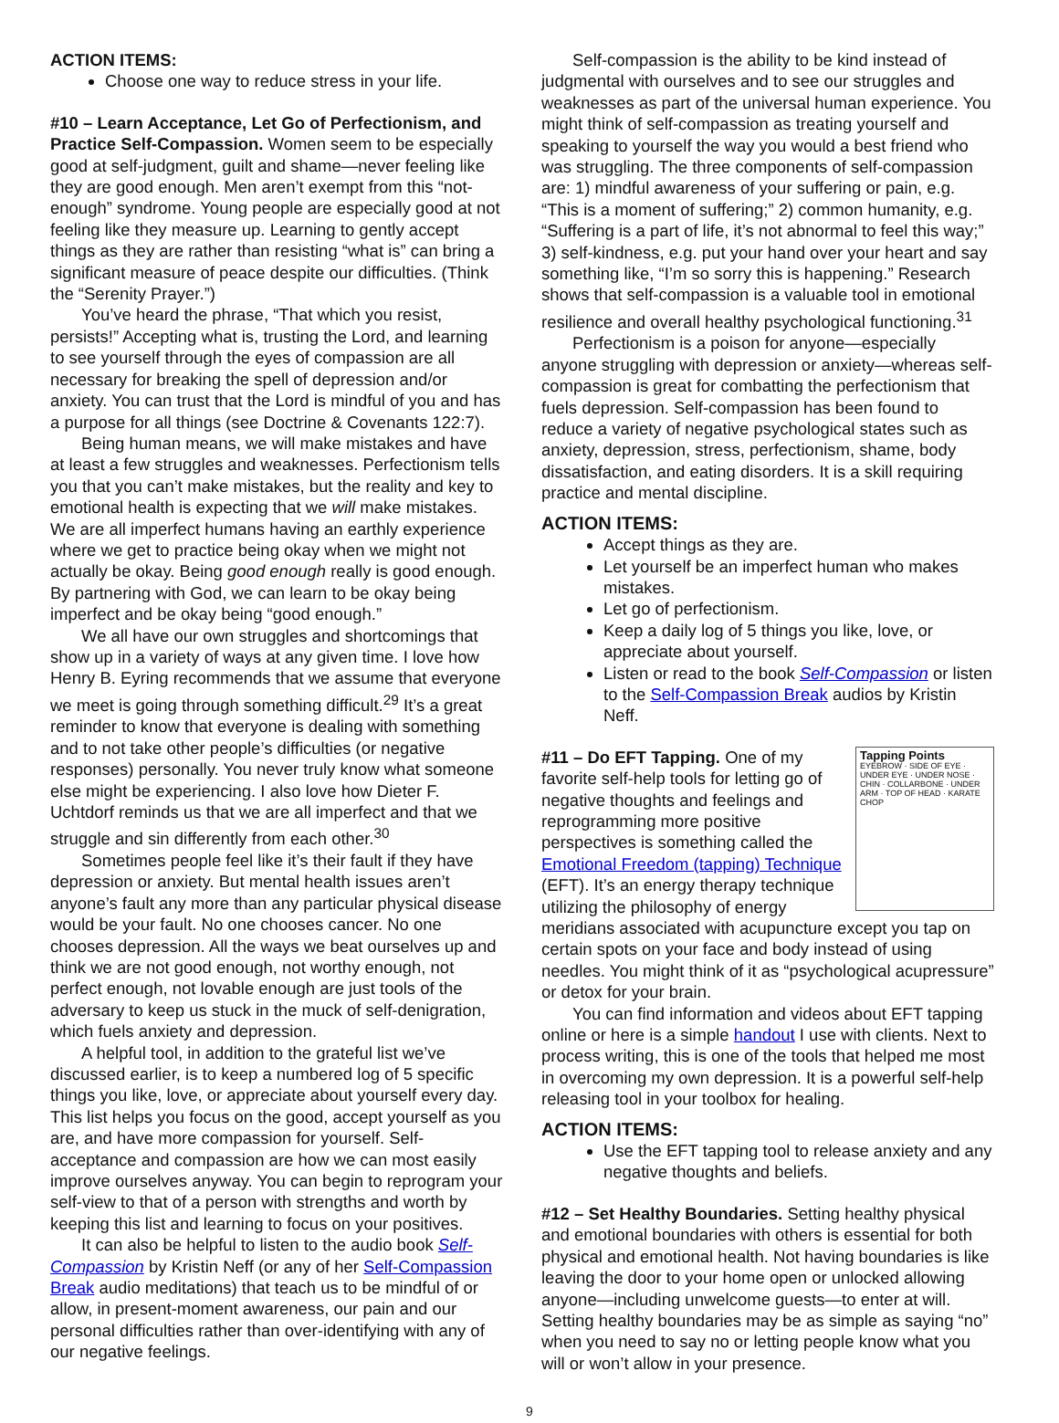ACTION ITEMS:
Choose one way to reduce stress in your life.
#10 – Learn Acceptance, Let Go of Perfectionism, and Practice Self-Compassion. Women seem to be especially good at self-judgment, guilt and shame—never feeling like they are good enough. Men aren’t exempt from this “not-enough” syndrome. Young people are especially good at not feeling like they measure up. Learning to gently accept things as they are rather than resisting “what is” can bring a significant measure of peace despite our difficulties. (Think the “Serenity Prayer.”)
You’ve heard the phrase, “That which you resist, persists!” Accepting what is, trusting the Lord, and learning to see yourself through the eyes of compassion are all necessary for breaking the spell of depression and/or anxiety. You can trust that the Lord is mindful of you and has a purpose for all things (see Doctrine & Covenants 122:7).
Being human means, we will make mistakes and have at least a few struggles and weaknesses. Perfectionism tells you that you can’t make mistakes, but the reality and key to emotional health is expecting that we will make mistakes. We are all imperfect humans having an earthly experience where we get to practice being okay when we might not actually be okay. Being good enough really is good enough. By partnering with God, we can learn to be okay being imperfect and be okay being “good enough.”
We all have our own struggles and shortcomings that show up in a variety of ways at any given time. I love how Henry B. Eyring recommends that we assume that everyone we meet is going through something difficult.<sup>29</sup> It’s a great reminder to know that everyone is dealing with something and to not take other people’s difficulties (or negative responses) personally. You never truly know what someone else might be experiencing. I also love how Dieter F. Uchtdorf reminds us that we are all imperfect and that we struggle and sin differently from each other.<sup>30</sup>
Sometimes people feel like it’s their fault if they have depression or anxiety. But mental health issues aren’t anyone’s fault any more than any particular physical disease would be your fault. No one chooses cancer. No one chooses depression. All the ways we beat ourselves up and think we are not good enough, not worthy enough, not perfect enough, not lovable enough are just tools of the adversary to keep us stuck in the muck of self-denigration, which fuels anxiety and depression.
A helpful tool, in addition to the grateful list we’ve discussed earlier, is to keep a numbered log of 5 specific things you like, love, or appreciate about yourself every day. This list helps you focus on the good, accept yourself as you are, and have more compassion for yourself. Self-acceptance and compassion are how we can most easily improve ourselves anyway. You can begin to reprogram your self-view to that of a person with strengths and worth by keeping this list and learning to focus on your positives.
It can also be helpful to listen to the audio book Self-Compassion by Kristin Neff (or any of her Self-Compassion Break audio meditations) that teach us to be mindful of or allow, in present-moment awareness, our pain and our personal difficulties rather than over-identifying with any of our negative feelings.
Self-compassion is the ability to be kind instead of judgmental with ourselves and to see our struggles and weaknesses as part of the universal human experience. You might think of self-compassion as treating yourself and speaking to yourself the way you would a best friend who was struggling. The three components of self-compassion are: 1) mindful awareness of your suffering or pain, e.g. “This is a moment of suffering;” 2) common humanity, e.g. “Suffering is a part of life, it’s not abnormal to feel this way;” 3) self-kindness, e.g. put your hand over your heart and say something like, “I’m so sorry this is happening.” Research shows that self-compassion is a valuable tool in emotional resilience and overall healthy psychological functioning.<sup>31</sup>
Perfectionism is a poison for anyone—especially anyone struggling with depression or anxiety—whereas self-compassion is great for combatting the perfectionism that fuels depression. Self-compassion has been found to reduce a variety of negative psychological states such as anxiety, depression, stress, perfectionism, shame, body dissatisfaction, and eating disorders. It is a skill requiring practice and mental discipline.
ACTION ITEMS:
Accept things as they are.
Let yourself be an imperfect human who makes mistakes.
Let go of perfectionism.
Keep a daily log of 5 things you like, love, or appreciate about yourself.
Listen or read to the book Self-Compassion or listen to the Self-Compassion Break audios by Kristin Neff.
Tapping Points
EYEBROW · SIDE OF EYE · UNDER EYE · UNDER NOSE · CHIN · COLLARBONE · UNDER ARM · TOP OF HEAD · KARATE CHOP
#11 – Do EFT Tapping. One of my favorite self-help tools for letting go of negative thoughts and feelings and reprogramming more positive perspectives is something called the Emotional Freedom (tapping) Technique (EFT). It’s an energy therapy technique utilizing the philosophy of energy meridians associated with acupuncture except you tap on certain spots on your face and body instead of using needles. You might think of it as “psychological acupressure” or detox for your brain.
You can find information and videos about EFT tapping online or here is a simple handout I use with clients. Next to process writing, this is one of the tools that helped me most in overcoming my own depression. It is a powerful self-help releasing tool in your toolbox for healing.
ACTION ITEMS:
Use the EFT tapping tool to release anxiety and any negative thoughts and beliefs.
#12 – Set Healthy Boundaries. Setting healthy physical and emotional boundaries with others is essential for both physical and emotional health. Not having boundaries is like leaving the door to your home open or unlocked allowing anyone—including unwelcome guests—to enter at will. Setting healthy boundaries may be as simple as saying “no” when you need to say no or letting people know what you will or won’t allow in your presence.
9